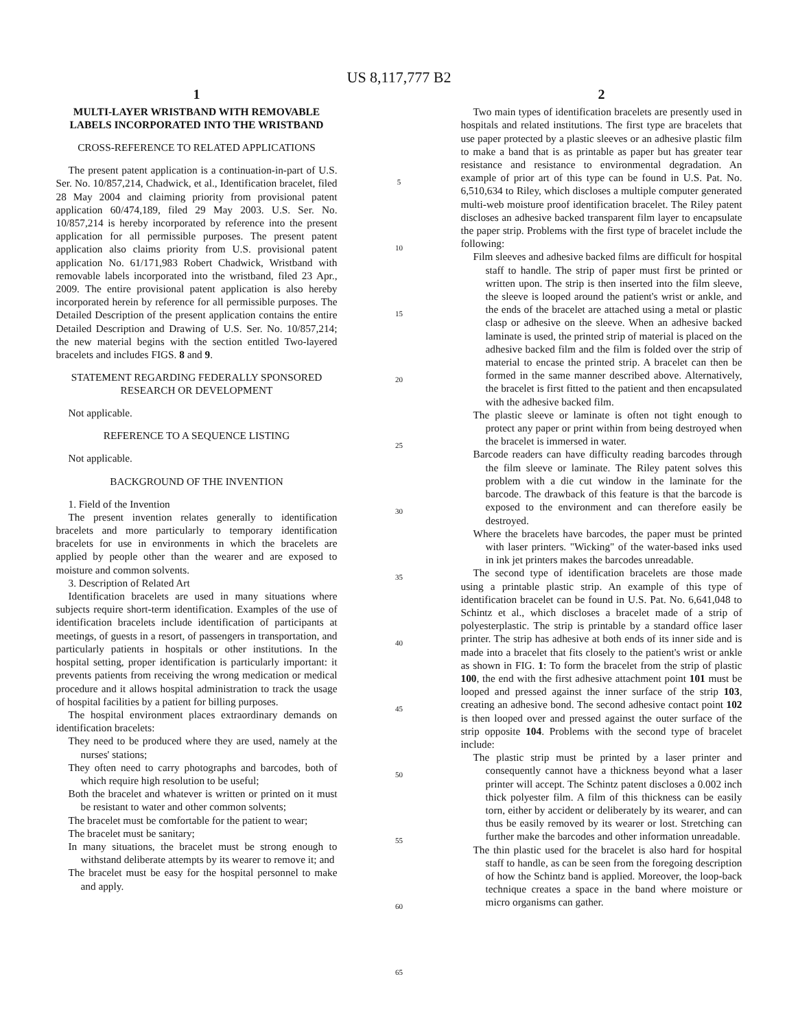US 8,117,777 B2
1
MULTI-LAYER WRISTBAND WITH REMOVABLE LABELS INCORPORATED INTO THE WRISTBAND
CROSS-REFERENCE TO RELATED APPLICATIONS
The present patent application is a continuation-in-part of U.S. Ser. No. 10/857,214, Chadwick, et al., Identification bracelet, filed 28 May 2004 and claiming priority from provisional patent application 60/474,189, filed 29 May 2003. U.S. Ser. No. 10/857,214 is hereby incorporated by reference into the present application for all permissible purposes. The present patent application also claims priority from U.S. provisional patent application No. 61/171,983 Robert Chadwick, Wristband with removable labels incorporated into the wristband, filed 23 Apr., 2009. The entire provisional patent application is also hereby incorporated herein by reference for all permissible purposes. The Detailed Description of the present application contains the entire Detailed Description and Drawing of U.S. Ser. No. 10/857,214; the new material begins with the section entitled Two-layered bracelets and includes FIGS. 8 and 9.
STATEMENT REGARDING FEDERALLY SPONSORED RESEARCH OR DEVELOPMENT
Not applicable.
REFERENCE TO A SEQUENCE LISTING
Not applicable.
BACKGROUND OF THE INVENTION
1. Field of the Invention
The present invention relates generally to identification bracelets and more particularly to temporary identification bracelets for use in environments in which the bracelets are applied by people other than the wearer and are exposed to moisture and common solvents.
3. Description of Related Art
Identification bracelets are used in many situations where subjects require short-term identification. Examples of the use of identification bracelets include identification of participants at meetings, of guests in a resort, of passengers in transportation, and particularly patients in hospitals or other institutions. In the hospital setting, proper identification is particularly important: it prevents patients from receiving the wrong medication or medical procedure and it allows hospital administration to track the usage of hospital facilities by a patient for billing purposes.
The hospital environment places extraordinary demands on identification bracelets:
They need to be produced where they are used, namely at the nurses' stations;
They often need to carry photographs and barcodes, both of which require high resolution to be useful;
Both the bracelet and whatever is written or printed on it must be resistant to water and other common solvents;
The bracelet must be comfortable for the patient to wear;
The bracelet must be sanitary;
In many situations, the bracelet must be strong enough to withstand deliberate attempts by its wearer to remove it; and
The bracelet must be easy for the hospital personnel to make and apply.
5
10
15
20
25
30
35
40
45
50
55
60
65
2
Two main types of identification bracelets are presently used in hospitals and related institutions. The first type are bracelets that use paper protected by a plastic sleeves or an adhesive plastic film to make a band that is as printable as paper but has greater tear resistance and resistance to environmental degradation. An example of prior art of this type can be found in U.S. Pat. No. 6,510,634 to Riley, which discloses a multiple computer generated multi-web moisture proof identification bracelet. The Riley patent discloses an adhesive backed transparent film layer to encapsulate the paper strip. Problems with the first type of bracelet include the following:
Film sleeves and adhesive backed films are difficult for hospital staff to handle. The strip of paper must first be printed or written upon. The strip is then inserted into the film sleeve, the sleeve is looped around the patient's wrist or ankle, and the ends of the bracelet are attached using a metal or plastic clasp or adhesive on the sleeve. When an adhesive backed laminate is used, the printed strip of material is placed on the adhesive backed film and the film is folded over the strip of material to encase the printed strip. A bracelet can then be formed in the same manner described above. Alternatively, the bracelet is first fitted to the patient and then encapsulated with the adhesive backed film.
The plastic sleeve or laminate is often not tight enough to protect any paper or print within from being destroyed when the bracelet is immersed in water.
Barcode readers can have difficulty reading barcodes through the film sleeve or laminate. The Riley patent solves this problem with a die cut window in the laminate for the barcode. The drawback of this feature is that the barcode is exposed to the environment and can therefore easily be destroyed.
Where the bracelets have barcodes, the paper must be printed with laser printers. "Wicking" of the water-based inks used in ink jet printers makes the barcodes unreadable.
The second type of identification bracelets are those made using a printable plastic strip. An example of this type of identification bracelet can be found in U.S. Pat. No. 6,641,048 to Schintz et al., which discloses a bracelet made of a strip of polyesterplastic. The strip is printable by a standard office laser printer. The strip has adhesive at both ends of its inner side and is made into a bracelet that fits closely to the patient's wrist or ankle as shown in FIG. 1: To form the bracelet from the strip of plastic 100, the end with the first adhesive attachment point 101 must be looped and pressed against the inner surface of the strip 103, creating an adhesive bond. The second adhesive contact point 102 is then looped over and pressed against the outer surface of the strip opposite 104. Problems with the second type of bracelet include:
The plastic strip must be printed by a laser printer and consequently cannot have a thickness beyond what a laser printer will accept. The Schintz patent discloses a 0.002 inch thick polyester film. A film of this thickness can be easily torn, either by accident or deliberately by its wearer, and can thus be easily removed by its wearer or lost. Stretching can further make the barcodes and other information unreadable.
The thin plastic used for the bracelet is also hard for hospital staff to handle, as can be seen from the foregoing description of how the Schintz band is applied. Moreover, the loop-back technique creates a space in the band where moisture or micro organisms can gather.